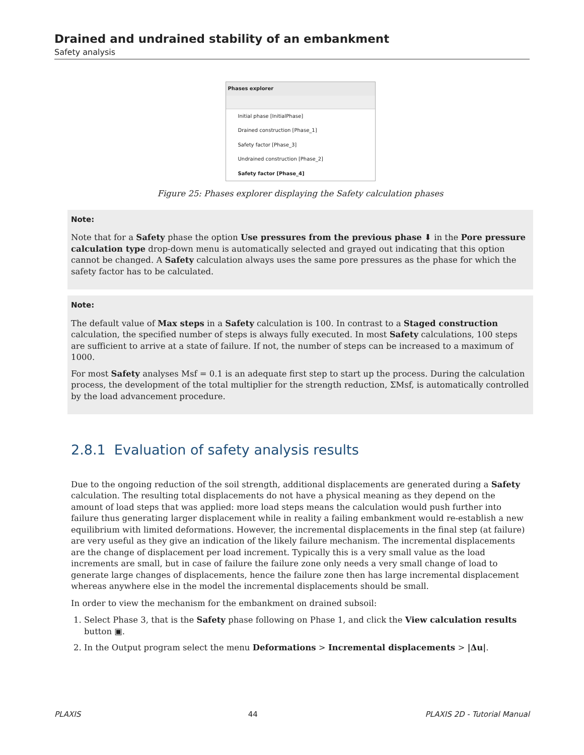Drained and undrained stability of an embankment
Safety analysis
Phases explorer
Initial phase [InitialPhase]
Drained construction [Phase_1]
Safety factor [Phase_3]
Undrained construction [Phase_2]
Safety factor [Phase_4]
Figure 25: Phases explorer displaying the Safety calculation phases
Note:
Note that for a Safety phase the option Use pressures from the previous phase ⬇ in the Pore pressure calculation type drop-down menu is automatically selected and grayed out indicating that this option cannot be changed. A Safety calculation always uses the same pore pressures as the phase for which the safety factor has to be calculated.
Note:
The default value of Max steps in a Safety calculation is 100. In contrast to a Staged construction calculation, the specified number of steps is always fully executed. In most Safety calculations, 100 steps are sufficient to arrive at a state of failure. If not, the number of steps can be increased to a maximum of 1000.
For most Safety analyses Msf = 0.1 is an adequate first step to start up the process. During the calculation process, the development of the total multiplier for the strength reduction, ΣMsf, is automatically controlled by the load advancement procedure.
2.8.1 Evaluation of safety analysis results
Due to the ongoing reduction of the soil strength, additional displacements are generated during a Safety calculation. The resulting total displacements do not have a physical meaning as they depend on the amount of load steps that was applied: more load steps means the calculation would push further into failure thus generating larger displacement while in reality a failing embankment would re-establish a new equilibrium with limited deformations. However, the incremental displacements in the final step (at failure) are very useful as they give an indication of the likely failure mechanism. The incremental displacements are the change of displacement per load increment. Typically this is a very small value as the load increments are small, but in case of failure the failure zone only needs a very small change of load to generate large changes of displacements, hence the failure zone then has large incremental displacement whereas anywhere else in the model the incremental displacements should be small.
In order to view the mechanism for the embankment on drained subsoil:
1. Select Phase 3, that is the Safety phase following on Phase 1, and click the View calculation results button ▣.
2. In the Output program select the menu Deformations > Incremental displacements > |Δu|.
PLAXIS 44 PLAXIS 2D - Tutorial Manual